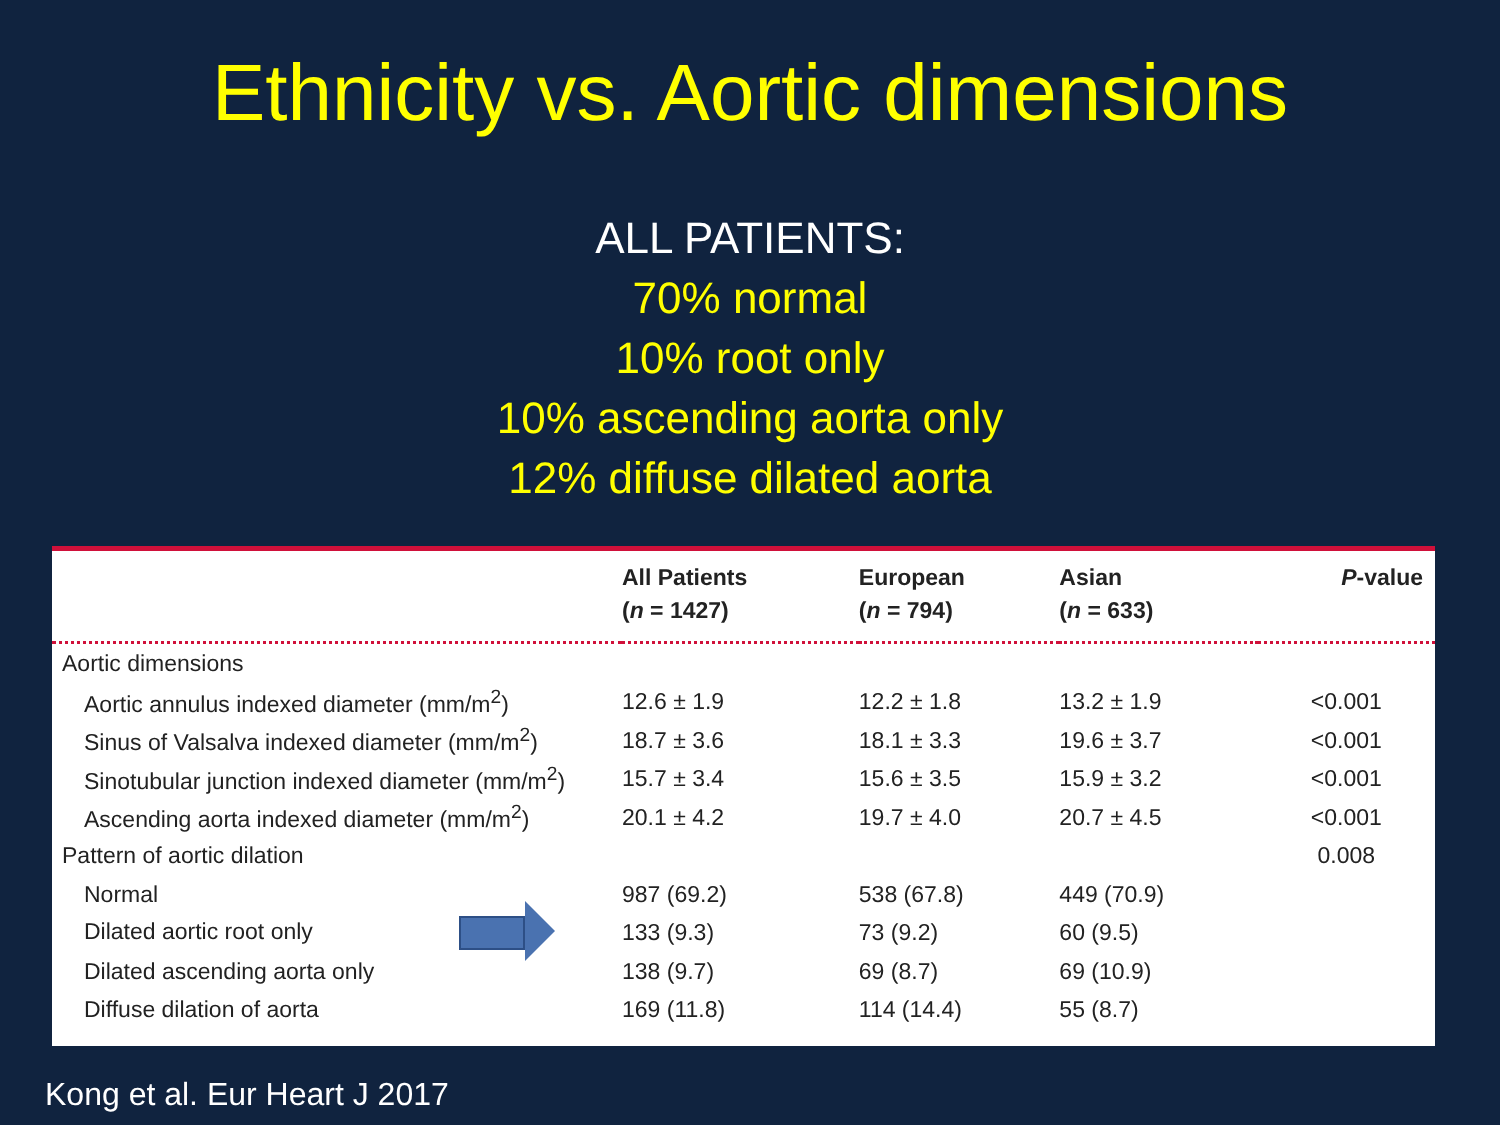Ethnicity vs. Aortic dimensions
ALL PATIENTS:
70% normal
10% root only
10% ascending aorta only
12% diffuse dilated aorta
| | All Patients ( n = 1427) | European ( n = 794) | Asian ( n = 633) | P -value |
| --- | --- | --- | --- | --- |
| Aortic dimensions | | | | |
| Aortic annulus indexed diameter (mm/m<sup>2</sup>) | 12.6 ± 1.9 | 12.2 ± 1.8 | 13.2 ± 1.9 | <0.001 |
| Sinus of Valsalva indexed diameter (mm/m<sup>2</sup>) | 18.7 ± 3.6 | 18.1 ± 3.3 | 19.6 ± 3.7 | <0.001 |
| Sinotubular junction indexed diameter (mm/m<sup>2</sup>) | 15.7 ± 3.4 | 15.6 ± 3.5 | 15.9 ± 3.2 | <0.001 |
| Ascending aorta indexed diameter (mm/m<sup>2</sup>) | 20.1 ± 4.2 | 19.7 ± 4.0 | 20.7 ± 4.5 | <0.001 |
| Pattern of aortic dilation | | | | 0.008 |
| Normal | 987 (69.2) | 538 (67.8) | 449 (70.9) | |
| Dilated aortic root only | 133 (9.3) | 73 (9.2) | 60 (9.5) | |
| Dilated ascending aorta only | 138 (9.7) | 69 (8.7) | 69 (10.9) | |
| Diffuse dilation of aorta | 169 (11.8) | 114 (14.4) | 55 (8.7) | |
Kong et al. Eur Heart J 2017